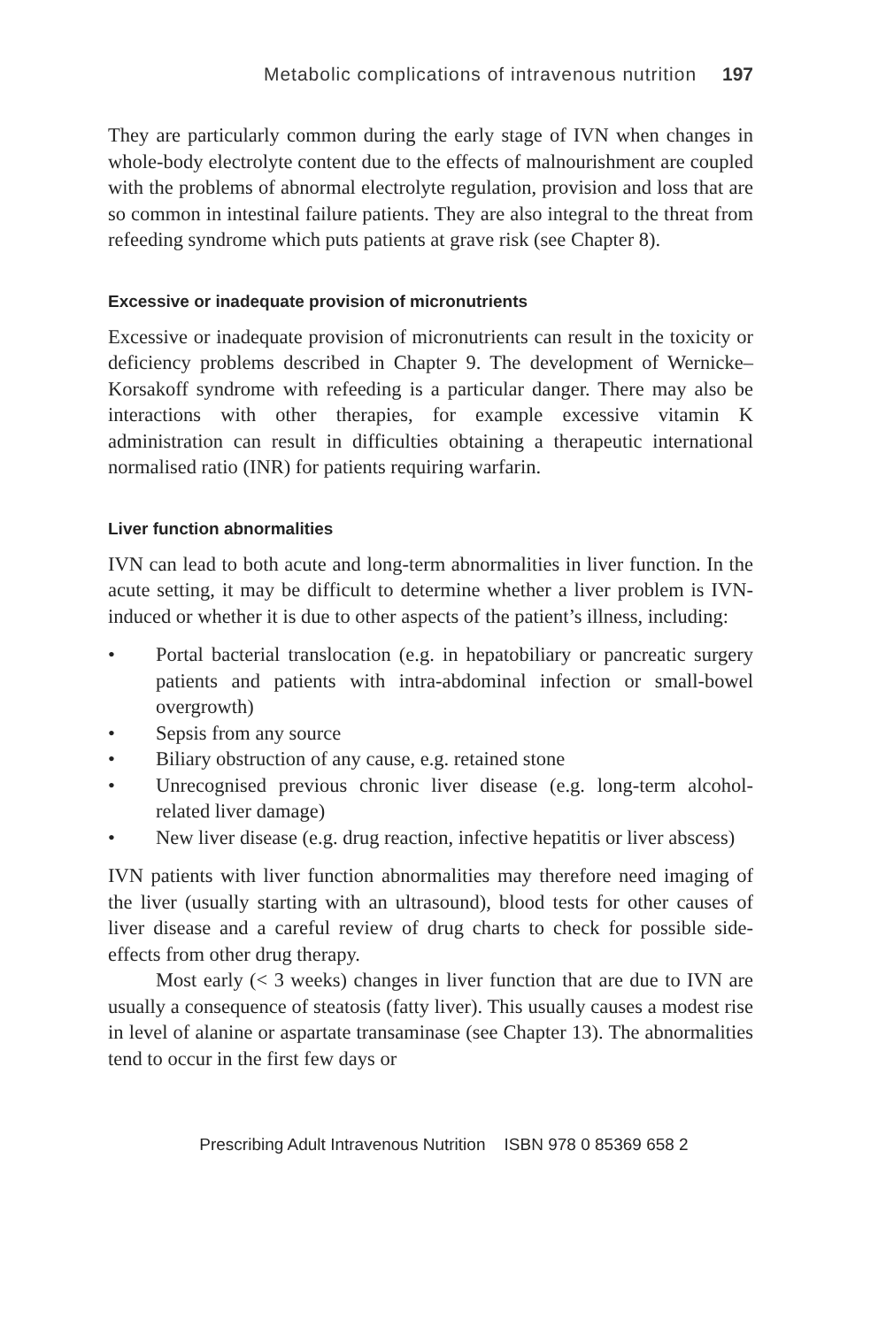Metabolic complications of intravenous nutrition 197
They are particularly common during the early stage of IVN when changes in whole-body electrolyte content due to the effects of malnourishment are coupled with the problems of abnormal electrolyte regulation, provision and loss that are so common in intestinal failure patients. They are also integral to the threat from refeeding syndrome which puts patients at grave risk (see Chapter 8).
Excessive or inadequate provision of micronutrients
Excessive or inadequate provision of micronutrients can result in the toxicity or deficiency problems described in Chapter 9. The development of Wernicke–Korsakoff syndrome with refeeding is a particular danger. There may also be interactions with other therapies, for example excessive vitamin K administration can result in difficulties obtaining a therapeutic international normalised ratio (INR) for patients requiring warfarin.
Liver function abnormalities
IVN can lead to both acute and long-term abnormalities in liver function. In the acute setting, it may be difficult to determine whether a liver problem is IVN-induced or whether it is due to other aspects of the patient’s illness, including:
• Portal bacterial translocation (e.g. in hepatobiliary or pancreatic surgery patients and patients with intra-abdominal infection or small-bowel overgrowth)
• Sepsis from any source
• Biliary obstruction of any cause, e.g. retained stone
• Unrecognised previous chronic liver disease (e.g. long-term alcohol-related liver damage)
• New liver disease (e.g. drug reaction, infective hepatitis or liver abscess)
IVN patients with liver function abnormalities may therefore need imaging of the liver (usually starting with an ultrasound), blood tests for other causes of liver disease and a careful review of drug charts to check for possible side-effects from other drug therapy.
Most early (< 3 weeks) changes in liver function that are due to IVN are usually a consequence of steatosis (fatty liver). This usually causes a modest rise in level of alanine or aspartate transaminase (see Chapter 13). The abnormalities tend to occur in the first few days or
Prescribing Adult Intravenous Nutrition ISBN 978 0 85369 658 2